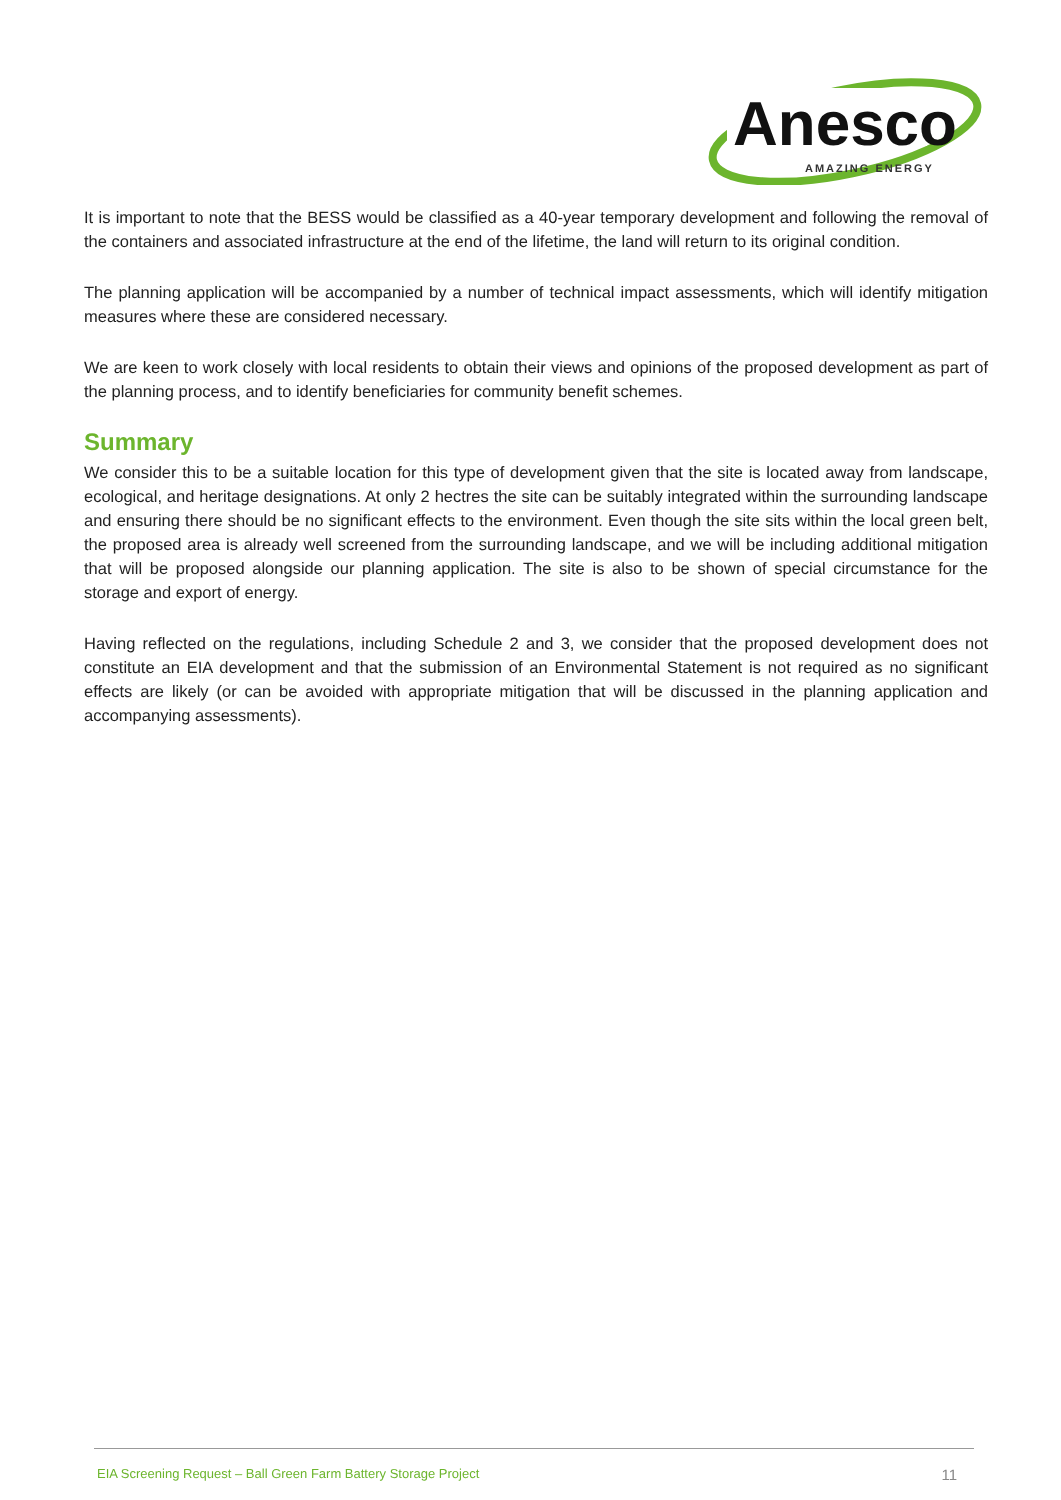Anesco
AMAZING ENERGY
It is important to note that the BESS would be classified as a 40-year temporary development and following the removal of the containers and associated infrastructure at the end of the lifetime, the land will return to its original condition.
The planning application will be accompanied by a number of technical impact assessments, which will identify mitigation measures where these are considered necessary.
We are keen to work closely with local residents to obtain their views and opinions of the proposed development as part of the planning process, and to identify beneficiaries for community benefit schemes.
Summary
We consider this to be a suitable location for this type of development given that the site is located away from landscape, ecological, and heritage designations. At only 2 hectres the site can be suitably integrated within the surrounding landscape and ensuring there should be no significant effects to the environment. Even though the site sits within the local green belt, the proposed area is already well screened from the surrounding landscape, and we will be including additional mitigation that will be proposed alongside our planning application. The site is also to be shown of special circumstance for the storage and export of energy.
Having reflected on the regulations, including Schedule 2 and 3, we consider that the proposed development does not constitute an EIA development and that the submission of an Environmental Statement is not required as no significant effects are likely (or can be avoided with appropriate mitigation that will be discussed in the planning application and accompanying assessments).
EIA Screening Request – Ball Green Farm Battery Storage Project 11